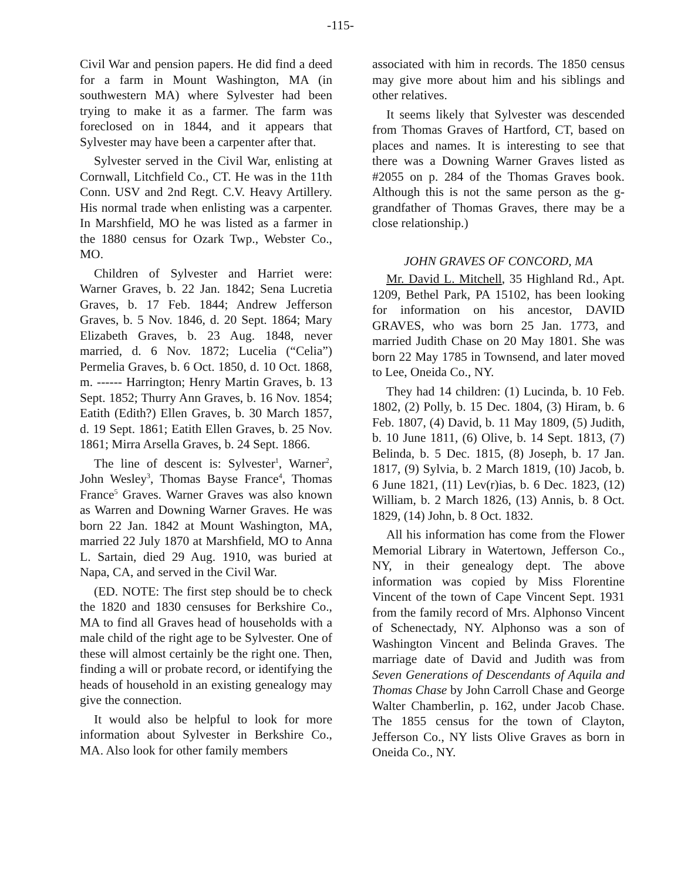-115-
Civil War and pension papers. He did find a deed for a farm in Mount Washington, MA (in southwestern MA) where Sylvester had been trying to make it as a farmer. The farm was foreclosed on in 1844, and it appears that Sylvester may have been a carpenter after that.
Sylvester served in the Civil War, enlisting at Cornwall, Litchfield Co., CT. He was in the 11th Conn. USV and 2nd Regt. C.V. Heavy Artillery. His normal trade when enlisting was a carpenter. In Marshfield, MO he was listed as a farmer in the 1880 census for Ozark Twp., Webster Co., MO.
Children of Sylvester and Harriet were: Warner Graves, b. 22 Jan. 1842; Sena Lucretia Graves, b. 17 Feb. 1844; Andrew Jefferson Graves, b. 5 Nov. 1846, d. 20 Sept. 1864; Mary Elizabeth Graves, b. 23 Aug. 1848, never married, d. 6 Nov. 1872; Lucelia (“Celia”) Permelia Graves, b. 6 Oct. 1850, d. 10 Oct. 1868, m. ------ Harrington; Henry Martin Graves, b. 13 Sept. 1852; Thurry Ann Graves, b. 16 Nov. 1854; Eatith (Edith?) Ellen Graves, b. 30 March 1857, d. 19 Sept. 1861; Eatith Ellen Graves, b. 25 Nov. 1861; Mirra Arsella Graves, b. 24 Sept. 1866.
The line of descent is: Sylvester<sup>1</sup>, Warner<sup>2</sup>, John Wesley<sup>3</sup>, Thomas Bayse France<sup>4</sup>, Thomas France<sup>5</sup> Graves. Warner Graves was also known as Warren and Downing Warner Graves. He was born 22 Jan. 1842 at Mount Washington, MA, married 22 July 1870 at Marshfield, MO to Anna L. Sartain, died 29 Aug. 1910, was buried at Napa, CA, and served in the Civil War.
(ED. NOTE: The first step should be to check the 1820 and 1830 censuses for Berkshire Co., MA to find all Graves head of households with a male child of the right age to be Sylvester. One of these will almost certainly be the right one. Then, finding a will or probate record, or identifying the heads of household in an existing genealogy may give the connection.
It would also be helpful to look for more information about Sylvester in Berkshire Co., MA. Also look for other family members
associated with him in records. The 1850 census may give more about him and his siblings and other relatives.
It seems likely that Sylvester was descended from Thomas Graves of Hartford, CT, based on places and names. It is interesting to see that there was a Downing Warner Graves listed as #2055 on p. 284 of the Thomas Graves book. Although this is not the same person as the g-grandfather of Thomas Graves, there may be a close relationship.)
JOHN GRAVES OF CONCORD, MA
Mr. David L. Mitchell, 35 Highland Rd., Apt. 1209, Bethel Park, PA 15102, has been looking for information on his ancestor, DAVID GRAVES, who was born 25 Jan. 1773, and married Judith Chase on 20 May 1801. She was born 22 May 1785 in Townsend, and later moved to Lee, Oneida Co., NY.
They had 14 children: (1) Lucinda, b. 10 Feb. 1802, (2) Polly, b. 15 Dec. 1804, (3) Hiram, b. 6 Feb. 1807, (4) David, b. 11 May 1809, (5) Judith, b. 10 June 1811, (6) Olive, b. 14 Sept. 1813, (7) Belinda, b. 5 Dec. 1815, (8) Joseph, b. 17 Jan. 1817, (9) Sylvia, b. 2 March 1819, (10) Jacob, b. 6 June 1821, (11) Lev(r)ias, b. 6 Dec. 1823, (12) William, b. 2 March 1826, (13) Annis, b. 8 Oct. 1829, (14) John, b. 8 Oct. 1832.
All his information has come from the Flower Memorial Library in Watertown, Jefferson Co., NY, in their genealogy dept. The above information was copied by Miss Florentine Vincent of the town of Cape Vincent Sept. 1931 from the family record of Mrs. Alphonso Vincent of Schenectady, NY. Alphonso was a son of Washington Vincent and Belinda Graves. The marriage date of David and Judith was from Seven Generations of Descendants of Aquila and Thomas Chase by John Carroll Chase and George Walter Chamberlin, p. 162, under Jacob Chase. The 1855 census for the town of Clayton, Jefferson Co., NY lists Olive Graves as born in Oneida Co., NY.